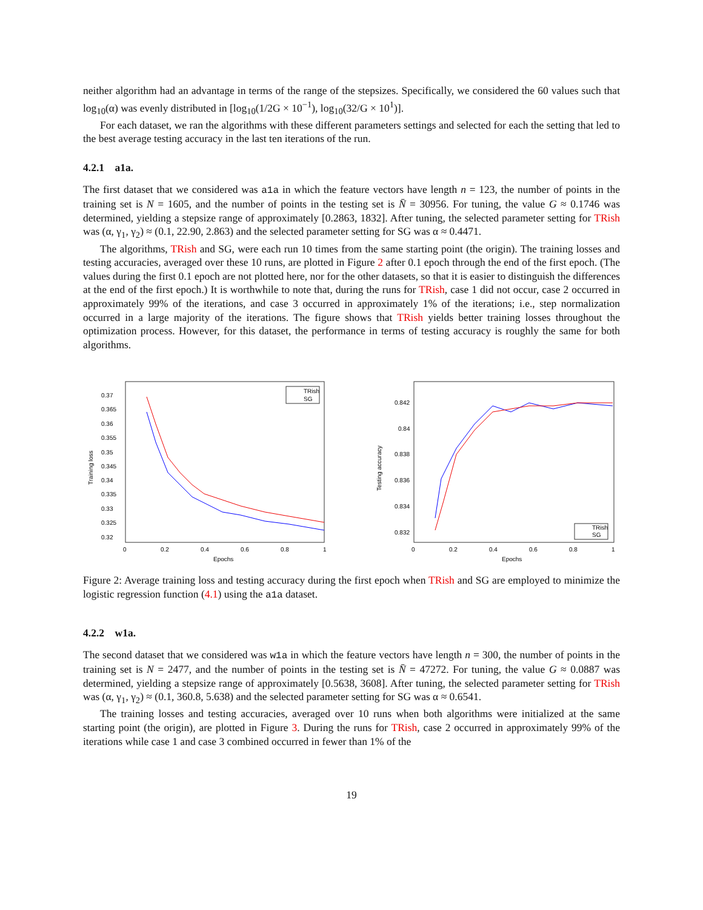neither algorithm had an advantage in terms of the range of the stepsizes. Specifically, we considered the 60 values such that log<sub>10</sub>(α) was evenly distributed in [log<sub>10</sub>(1/2G × 10<sup>−1</sup>), log<sub>10</sub>(32/G × 10<sup>1</sup>)].
For each dataset, we ran the algorithms with these different parameters settings and selected for each the setting that led to the best average testing accuracy in the last ten iterations of the run.
4.2.1 a1a.
The first dataset that we considered was a1a in which the feature vectors have length n = 123, the number of points in the training set is N = 1605, and the number of points in the testing set is N̄ = 30956. For tuning, the value G ≈ 0.1746 was determined, yielding a stepsize range of approximately [0.2863, 1832]. After tuning, the selected parameter setting for TRish was (α, γ<sub>1</sub>, γ<sub>2</sub>) ≈ (0.1, 22.90, 2.863) and the selected parameter setting for SG was α ≈ 0.4471.
The algorithms, TRish and SG, were each run 10 times from the same starting point (the origin). The training losses and testing accuracies, averaged over these 10 runs, are plotted in Figure 2 after 0.1 epoch through the end of the first epoch. (The values during the first 0.1 epoch are not plotted here, nor for the other datasets, so that it is easier to distinguish the differences at the end of the first epoch.) It is worthwhile to note that, during the runs for TRish, case 1 did not occur, case 2 occurred in approximately 99% of the iterations, and case 3 occurred in approximately 1% of the iterations; i.e., step normalization occurred in a large majority of the iterations. The figure shows that TRish yields better training losses throughout the optimization process. However, for this dataset, the performance in terms of testing accuracy is roughly the same for both algorithms.
0.37
0.365
0.36
0.355
0.35
0.345
0.34
0.335
0.33
0.325
0.32
0
0.2
0.4
0.6
0.8
1
Epochs
Training loss
TRish
SG
0.842
0.84
0.838
0.836
0.834
0.832
0
0.2
0.4
0.6
0.8
1
Epochs
Testing accuracy
TRish
SG
Figure 2: Average training loss and testing accuracy during the first epoch when TRish and SG are employed to minimize the logistic regression function (4.1) using the a1a dataset.
4.2.2 w1a.
The second dataset that we considered was w1a in which the feature vectors have length n = 300, the number of points in the training set is N = 2477, and the number of points in the testing set is N̄ = 47272. For tuning, the value G ≈ 0.0887 was determined, yielding a stepsize range of approximately [0.5638, 3608]. After tuning, the selected parameter setting for TRish was (α, γ<sub>1</sub>, γ<sub>2</sub>) ≈ (0.1, 360.8, 5.638) and the selected parameter setting for SG was α ≈ 0.6541.
The training losses and testing accuracies, averaged over 10 runs when both algorithms were initialized at the same starting point (the origin), are plotted in Figure 3. During the runs for TRish, case 2 occurred in approximately 99% of the iterations while case 1 and case 3 combined occurred in fewer than 1% of the
19